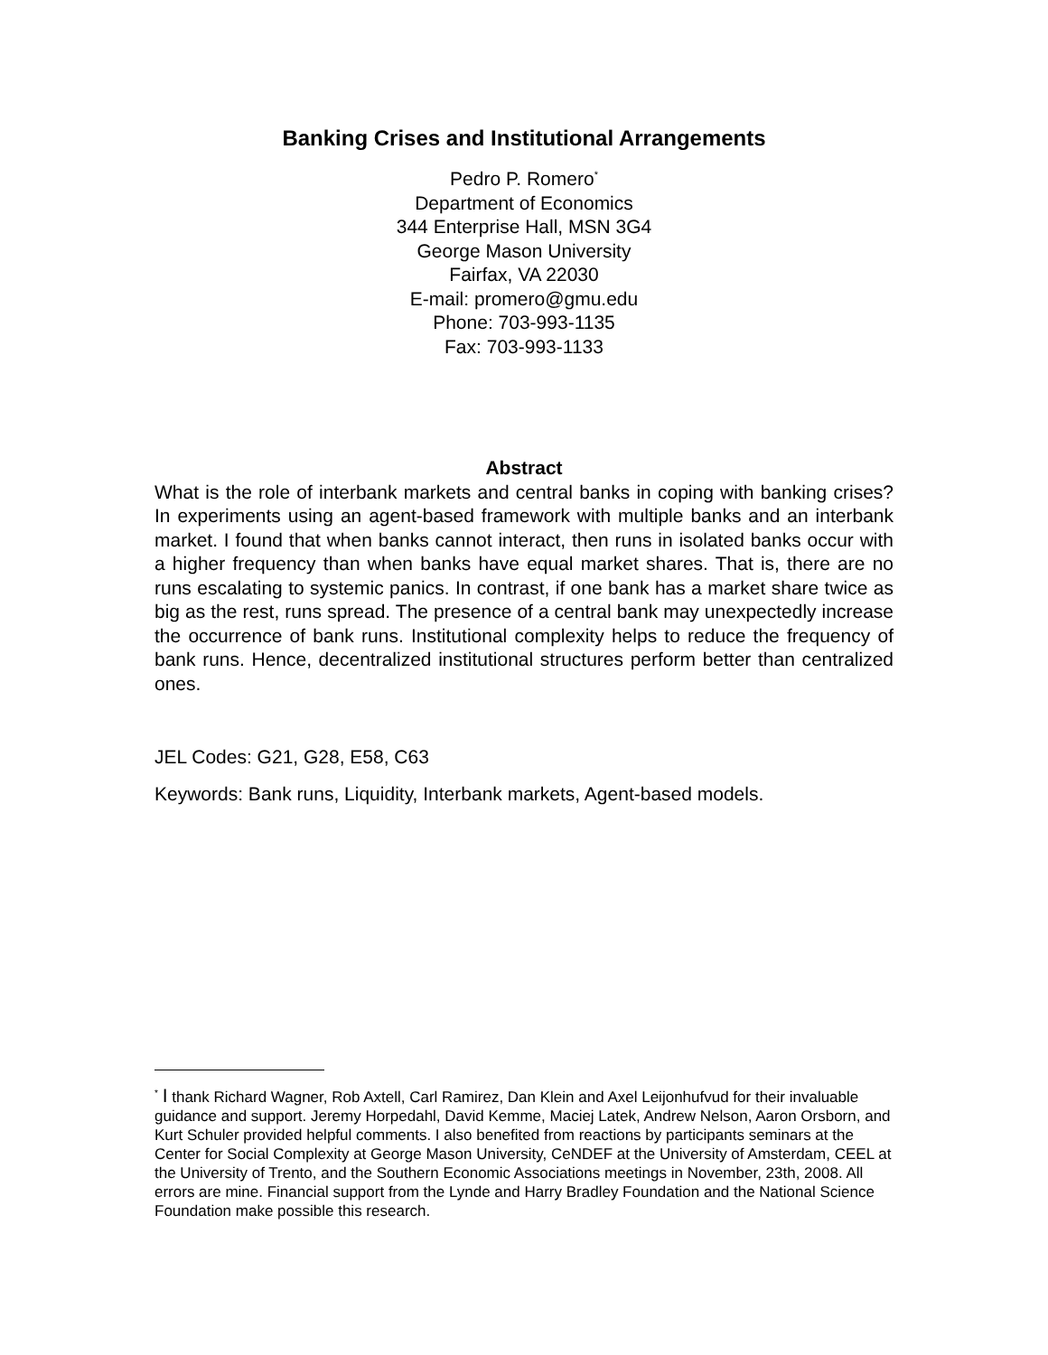Banking Crises and Institutional Arrangements
Pedro P. Romero<sup>*</sup>
Department of Economics
344 Enterprise Hall, MSN 3G4
George Mason University
Fairfax, VA 22030
E-mail: promero@gmu.edu
Phone: 703-993-1135
Fax: 703-993-1133
Abstract
What is the role of interbank markets and central banks in coping with banking crises? In experiments using an agent-based framework with multiple banks and an interbank market. I found that when banks cannot interact, then runs in isolated banks occur with a higher frequency than when banks have equal market shares. That is, there are no runs escalating to systemic panics. In contrast, if one bank has a market share twice as big as the rest, runs spread. The presence of a central bank may unexpectedly increase the occurrence of bank runs. Institutional complexity helps to reduce the frequency of bank runs. Hence, decentralized institutional structures perform better than centralized ones.
JEL Codes: G21, G28, E58, C63
Keywords: Bank runs, Liquidity, Interbank markets, Agent-based models.
<sup>*</sup> I thank Richard Wagner, Rob Axtell, Carl Ramirez, Dan Klein and Axel Leijonhufvud for their invaluable guidance and support. Jeremy Horpedahl, David Kemme, Maciej Latek, Andrew Nelson, Aaron Orsborn, and Kurt Schuler provided helpful comments. I also benefited from reactions by participants seminars at the Center for Social Complexity at George Mason University, CeNDEF at the University of Amsterdam, CEEL at the University of Trento, and the Southern Economic Associations meetings in November, 23th, 2008. All errors are mine. Financial support from the Lynde and Harry Bradley Foundation and the National Science Foundation make possible this research.